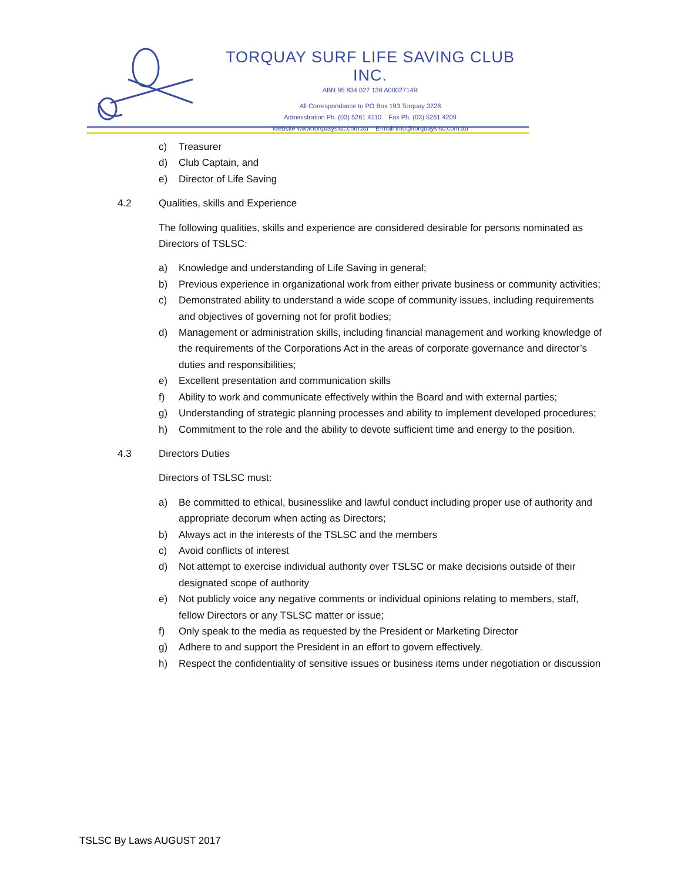TORQUAY SURF LIFE SAVING CLUB INC.
ABN 95 834 027 136 A0002714R
All Correspondance to PO Box 193 Torquay 3228
Administration Ph. (03) 5261 4110 Fax Ph. (03) 5261 4209
Website www.torquayslsc.com.au E-mail info@torquayslsc.com.au
c) Treasurer
d) Club Captain, and
e) Director of Life Saving
4.2 Qualities, skills and Experience
The following qualities, skills and experience are considered desirable for persons nominated as Directors of TSLSC:
a) Knowledge and understanding of Life Saving in general;
b) Previous experience in organizational work from either private business or community activities;
c) Demonstrated ability to understand a wide scope of community issues, including requirements and objectives of governing not for profit bodies;
d) Management or administration skills, including financial management and working knowledge of the requirements of the Corporations Act in the areas of corporate governance and director’s duties and responsibilities;
e) Excellent presentation and communication skills
f) Ability to work and communicate effectively within the Board and with external parties;
g) Understanding of strategic planning processes and ability to implement developed procedures;
h) Commitment to the role and the ability to devote sufficient time and energy to the position.
4.3 Directors Duties
Directors of TSLSC must:
a) Be committed to ethical, businesslike and lawful conduct including proper use of authority and appropriate decorum when acting as Directors;
b) Always act in the interests of the TSLSC and the members
c) Avoid conflicts of interest
d) Not attempt to exercise individual authority over TSLSC or make decisions outside of their designated scope of authority
e) Not publicly voice any negative comments or individual opinions relating to members, staff, fellow Directors or any TSLSC matter or issue;
f) Only speak to the media as requested by the President or Marketing Director
g) Adhere to and support the President in an effort to govern effectively.
h) Respect the confidentiality of sensitive issues or business items under negotiation or discussion
TSLSC By Laws AUGUST 2017